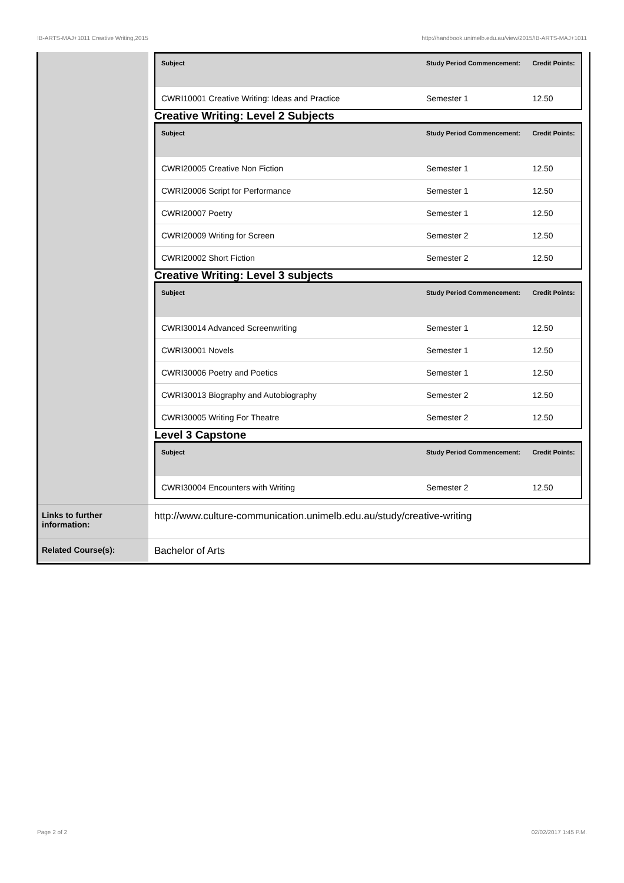!B-ARTS-MAJ+1011 Creative Writing,2015 http://handbook.unimelb.edu.au/view/2015/!B-ARTS-MAJ+1011
| Subject | Study Period Commencement: | Credit Points: |
| --- | --- | --- |
| CWRI10001 Creative Writing: Ideas and Practice | Semester 1 | 12.50 |
Creative Writing: Level 2 Subjects
| Subject | Study Period Commencement: | Credit Points: |
| --- | --- | --- |
| CWRI20005 Creative Non Fiction | Semester 1 | 12.50 |
| CWRI20006 Script for Performance | Semester 1 | 12.50 |
| CWRI20007 Poetry | Semester 1 | 12.50 |
| CWRI20009 Writing for Screen | Semester 2 | 12.50 |
| CWRI20002 Short Fiction | Semester 2 | 12.50 |
Creative Writing: Level 3 subjects
| Subject | Study Period Commencement: | Credit Points: |
| --- | --- | --- |
| CWRI30014 Advanced Screenwriting | Semester 1 | 12.50 |
| CWRI30001 Novels | Semester 1 | 12.50 |
| CWRI30006 Poetry and Poetics | Semester 1 | 12.50 |
| CWRI30013 Biography and Autobiography | Semester 2 | 12.50 |
| CWRI30005 Writing For Theatre | Semester 2 | 12.50 |
Level 3 Capstone
| Subject | Study Period Commencement: | Credit Points: |
| --- | --- | --- |
| CWRI30004 Encounters with Writing | Semester 2 | 12.50 |
Links to further information:
http://www.culture-communication.unimelb.edu.au/study/creative-writing
Related Course(s):
Bachelor of Arts
Page 2 of 2 02/02/2017 1:45 P.M.